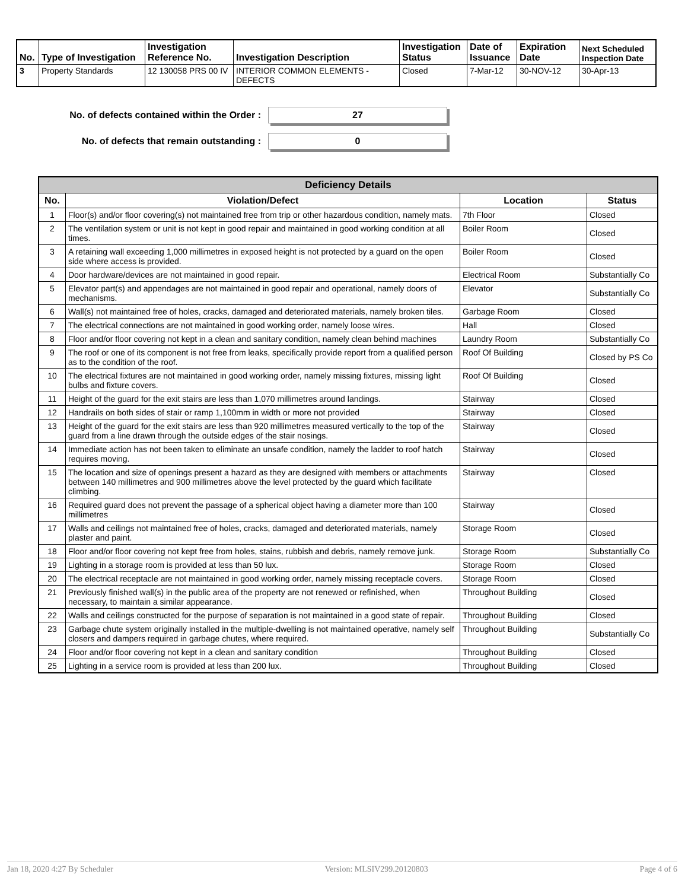| No. | Type of Investigation | Investigation Reference No. | Investigation Description | Investigation Status | Date of Issuance | Expiration Date | Next Scheduled Inspection Date |
| --- | --- | --- | --- | --- | --- | --- | --- |
| 3 | Property Standards | 12 130058 PRS 00 IV | INTERIOR COMMON ELEMENTS - DEFECTS | Closed | 7-Mar-12 | 30-NOV-12 | 30-Apr-13 |
No. of defects contained within the Order :
27
No. of defects that remain outstanding :
0
| Deficiency Details | | | |
| --- | --- | --- | --- |
| No. | Violation/Defect | Location | Status |
| 1 | Floor(s) and/or floor covering(s) not maintained free from trip or other hazardous condition, namely mats. | 7th Floor | Closed |
| 2 | The ventilation system or unit is not kept in good repair and maintained in good working condition at all times. | Boiler Room | Closed |
| 3 | A retaining wall exceeding 1,000 millimetres in exposed height is not protected by a guard on the open side where access is provided. | Boiler Room | Closed |
| 4 | Door hardware/devices are not maintained in good repair. | Electrical Room | Substantially Co |
| 5 | Elevator part(s) and appendages are not maintained in good repair and operational, namely doors of mechanisms. | Elevator | Substantially Co |
| 6 | Wall(s) not maintained free of holes, cracks, damaged and deteriorated materials, namely broken tiles. | Garbage Room | Closed |
| 7 | The electrical connections are not maintained in good working order, namely loose wires. | Hall | Closed |
| 8 | Floor and/or floor covering not kept in a clean and sanitary condition, namely clean behind machines | Laundry Room | Substantially Co |
| 9 | The roof or one of its component is not free from leaks, specifically provide report from a qualified person as to the condition of the roof. | Roof Of Building | Closed by PS Co |
| 10 | The electrical fixtures are not maintained in good working order, namely missing fixtures, missing light bulbs and fixture covers. | Roof Of Building | Closed |
| 11 | Height of the guard for the exit stairs are less than 1,070 millimetres around landings. | Stairway | Closed |
| 12 | Handrails on both sides of stair or ramp 1,100mm in width or more not provided | Stairway | Closed |
| 13 | Height of the guard for the exit stairs are less than 920 millimetres measured vertically to the top of the guard from a line drawn through the outside edges of the stair nosings. | Stairway | Closed |
| 14 | Immediate action has not been taken to eliminate an unsafe condition, namely the ladder to roof hatch requires moving. | Stairway | Closed |
| 15 | The location and size of openings present a hazard as they are designed with members or attachments between 140 millimetres and 900 millimetres above the level protected by the guard which facilitate climbing. | Stairway | Closed |
| 16 | Required guard does not prevent the passage of a spherical object having a diameter more than 100 millimetres | Stairway | Closed |
| 17 | Walls and ceilings not maintained free of holes, cracks, damaged and deteriorated materials, namely plaster and paint. | Storage Room | Closed |
| 18 | Floor and/or floor covering not kept free from holes, stains, rubbish and debris, namely remove junk. | Storage Room | Substantially Co |
| 19 | Lighting in a storage room is provided at less than 50 lux. | Storage Room | Closed |
| 20 | The electrical receptacle are not maintained in good working order, namely missing receptacle covers. | Storage Room | Closed |
| 21 | Previously finished wall(s) in the public area of the property are not renewed or refinished, when necessary, to maintain a similar appearance. | Throughout Building | Closed |
| 22 | Walls and ceilings constructed for the purpose of separation is not maintained in a good state of repair. | Throughout Building | Closed |
| 23 | Garbage chute system originally installed in the multiple-dwelling is not maintained operative, namely self closers and dampers required in garbage chutes, where required. | Throughout Building | Substantially Co |
| 24 | Floor and/or floor covering not kept in a clean and sanitary condition | Throughout Building | Closed |
| 25 | Lighting in a service room is provided at less than 200 lux. | Throughout Building | Closed |
Jan 18, 2020 4:27 By Scheduler Version: MLSIV299.20120803 Page 4 of 6